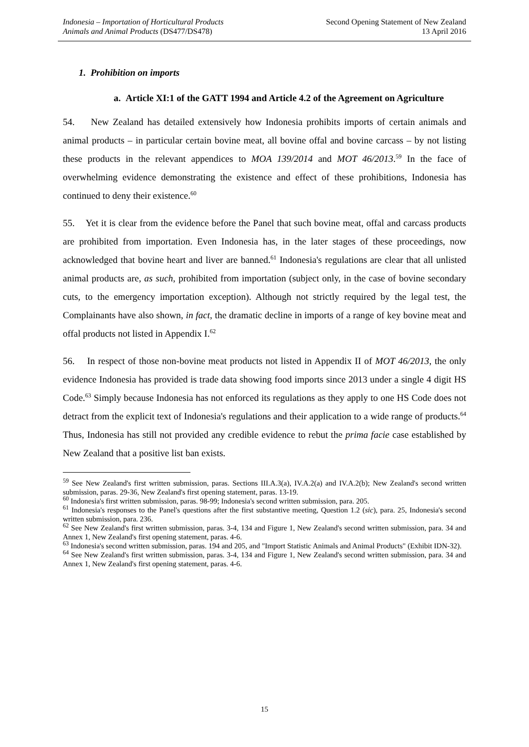Indonesia – Importation of Horticultural Products
Animals and Animal Products (DS477/DS478)
Second Opening Statement of New Zealand
13 April 2016
1. Prohibition on imports
a. Article XI:1 of the GATT 1994 and Article 4.2 of the Agreement on Agriculture
54. New Zealand has detailed extensively how Indonesia prohibits imports of certain animals and animal products – in particular certain bovine meat, all bovine offal and bovine carcass – by not listing these products in the relevant appendices to MOA 139/2014 and MOT 46/2013.<sup>59</sup> In the face of overwhelming evidence demonstrating the existence and effect of these prohibitions, Indonesia has continued to deny their existence.<sup>60</sup>
55. Yet it is clear from the evidence before the Panel that such bovine meat, offal and carcass products are prohibited from importation. Even Indonesia has, in the later stages of these proceedings, now acknowledged that bovine heart and liver are banned.<sup>61</sup> Indonesia's regulations are clear that all unlisted animal products are, as such, prohibited from importation (subject only, in the case of bovine secondary cuts, to the emergency importation exception). Although not strictly required by the legal test, the Complainants have also shown, in fact, the dramatic decline in imports of a range of key bovine meat and offal products not listed in Appendix I.<sup>62</sup>
56. In respect of those non-bovine meat products not listed in Appendix II of MOT 46/2013, the only evidence Indonesia has provided is trade data showing food imports since 2013 under a single 4 digit HS Code.<sup>63</sup> Simply because Indonesia has not enforced its regulations as they apply to one HS Code does not detract from the explicit text of Indonesia's regulations and their application to a wide range of products.<sup>64</sup> Thus, Indonesia has still not provided any credible evidence to rebut the prima facie case established by New Zealand that a positive list ban exists.
<sup>59</sup> See New Zealand's first written submission, paras. Sections III.A.3(a), IV.A.2(a) and IV.A.2(b); New Zealand's second written submission, paras. 29-36, New Zealand's first opening statement, paras. 13-19.
<sup>60</sup> Indonesia's first written submission, paras. 98-99; Indonesia's second written submission, para. 205.
<sup>61</sup> Indonesia's responses to the Panel's questions after the first substantive meeting, Question 1.2 (sic), para. 25, Indonesia's second written submission, para. 236.
<sup>62</sup> See New Zealand's first written submission, paras. 3-4, 134 and Figure 1, New Zealand's second written submission, para. 34 and Annex 1, New Zealand's first opening statement, paras. 4-6.
<sup>63</sup> Indonesia's second written submission, paras. 194 and 205, and "Import Statistic Animals and Animal Products" (Exhibit IDN-32).
<sup>64</sup> See New Zealand's first written submission, paras. 3-4, 134 and Figure 1, New Zealand's second written submission, para. 34 and Annex 1, New Zealand's first opening statement, paras. 4-6.
15